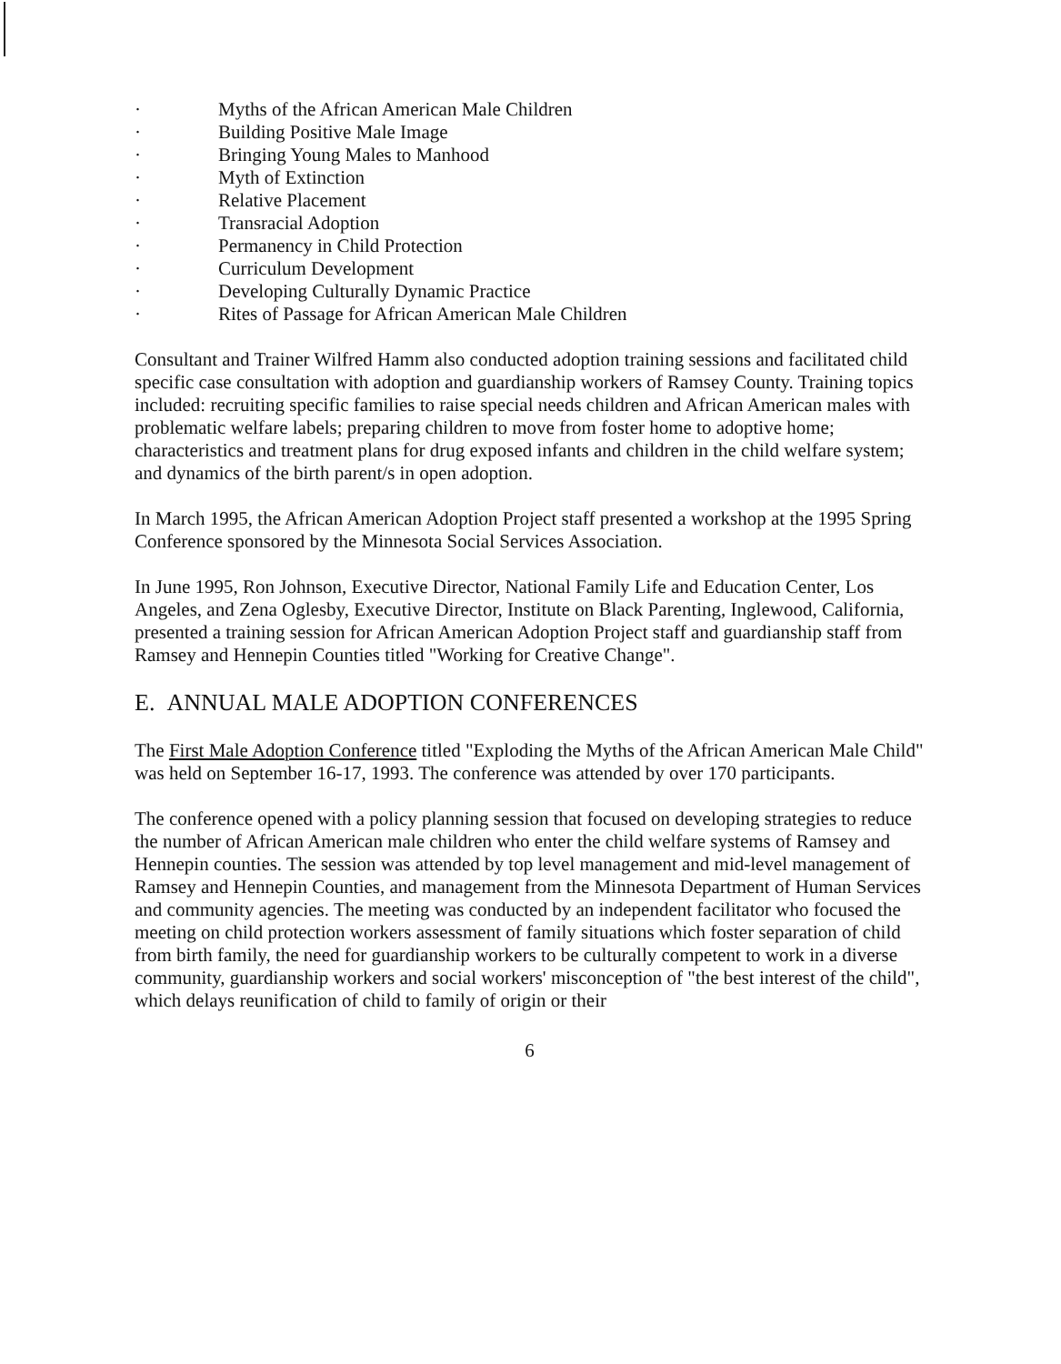· Myths of the African American Male Children
· Building Positive Male Image
· Bringing Young Males to Manhood
· Myth of Extinction
· Relative Placement
· Transracial Adoption
· Permanency in Child Protection
· Curriculum Development
· Developing Culturally Dynamic Practice
· Rites of Passage for African American Male Children
Consultant and Trainer Wilfred Hamm also conducted adoption training sessions and facilitated child specific case consultation with adoption and guardianship workers of Ramsey County. Training topics included: recruiting specific families to raise special needs children and African American males with problematic welfare labels; preparing children to move from foster home to adoptive home; characteristics and treatment plans for drug exposed infants and children in the child welfare system; and dynamics of the birth parent/s in open adoption.
In March 1995, the African American Adoption Project staff presented a workshop at the 1995 Spring Conference sponsored by the Minnesota Social Services Association.
In June 1995, Ron Johnson, Executive Director, National Family Life and Education Center, Los Angeles, and Zena Oglesby, Executive Director, Institute on Black Parenting, Inglewood, California, presented a training session for African American Adoption Project staff and guardianship staff from Ramsey and Hennepin Counties titled "Working for Creative Change".
E. ANNUAL MALE ADOPTION CONFERENCES
The First Male Adoption Conference titled "Exploding the Myths of the African American Male Child" was held on September 16-17, 1993. The conference was attended by over 170 participants.
The conference opened with a policy planning session that focused on developing strategies to reduce the number of African American male children who enter the child welfare systems of Ramsey and Hennepin counties. The session was attended by top level management and mid-level management of Ramsey and Hennepin Counties, and management from the Minnesota Department of Human Services and community agencies. The meeting was conducted by an independent facilitator who focused the meeting on child protection workers assessment of family situations which foster separation of child from birth family, the need for guardianship workers to be culturally competent to work in a diverse community, guardianship workers and social workers' misconception of "the best interest of the child", which delays reunification of child to family of origin or their
6